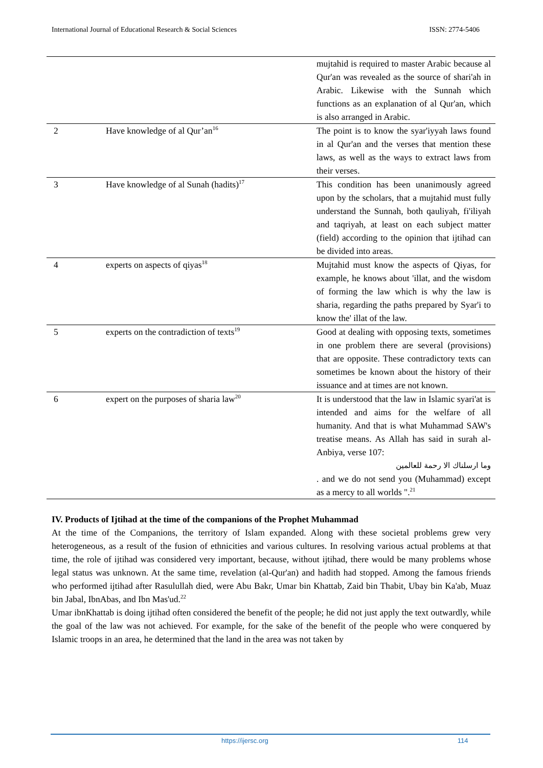International Journal of Educational Research & Social Sciences ISSN: 2774-5406
| | | mujtahid is required to master Arabic because al Qur'an was revealed as the source of shari'ah in Arabic. Likewise with the Sunnah which functions as an explanation of al Qur'an, which is also arranged in Arabic. |
| 2 | Have knowledge of al Qur’an<sup>16</sup> | The point is to know the syar'iyyah laws found in al Qur'an and the verses that mention these laws, as well as the ways to extract laws from their verses. |
| 3 | Have knowledge of al Sunah (hadits)<sup>17</sup> | This condition has been unanimously agreed upon by the scholars, that a mujtahid must fully understand the Sunnah, both qauliyah, fi'iliyah and taqriyah, at least on each subject matter (field) according to the opinion that ijtihad can be divided into areas. |
| 4 | experts on aspects of qiyas<sup>18</sup> | Mujtahid must know the aspects of Qiyas, for example, he knows about 'illat, and the wisdom of forming the law which is why the law is sharia, regarding the paths prepared by Syar'i to know the' illat of the law. |
| 5 | experts on the contradiction of texts<sup>19</sup> | Good at dealing with opposing texts, sometimes in one problem there are several (provisions) that are opposite. These contradictory texts can sometimes be known about the history of their issuance and at times are not known. |
| 6 | expert on the purposes of sharia law<sup>20</sup> | It is understood that the law in Islamic syari'at is intended and aims for the welfare of all humanity. And that is what Muhammad SAW's treatise means. As Allah has said in surah al-Anbiya, verse 107: وما ارسلناك الا رحمة للعالمين . and we do not send you (Muhammad) except as a mercy to all worlds ".<sup>21</sup> |
IV. Products of Ijtihad at the time of the companions of the Prophet Muhammad
At the time of the Companions, the territory of Islam expanded. Along with these societal problems grew very heterogeneous, as a result of the fusion of ethnicities and various cultures. In resolving various actual problems at that time, the role of ijtihad was considered very important, because, without ijtihad, there would be many problems whose legal status was unknown. At the same time, revelation (al-Qur'an) and hadith had stopped. Among the famous friends who performed ijtihad after Rasulullah died, were Abu Bakr, Umar bin Khattab, Zaid bin Thabit, Ubay bin Ka'ab, Muaz bin Jabal, IbnAbas, and Ibn Mas'ud.<sup>22</sup>
Umar ibnKhattab is doing ijtihad often considered the benefit of the people; he did not just apply the text outwardly, while the goal of the law was not achieved. For example, for the sake of the benefit of the people who were conquered by Islamic troops in an area, he determined that the land in the area was not taken by
https://ijersc.org 114